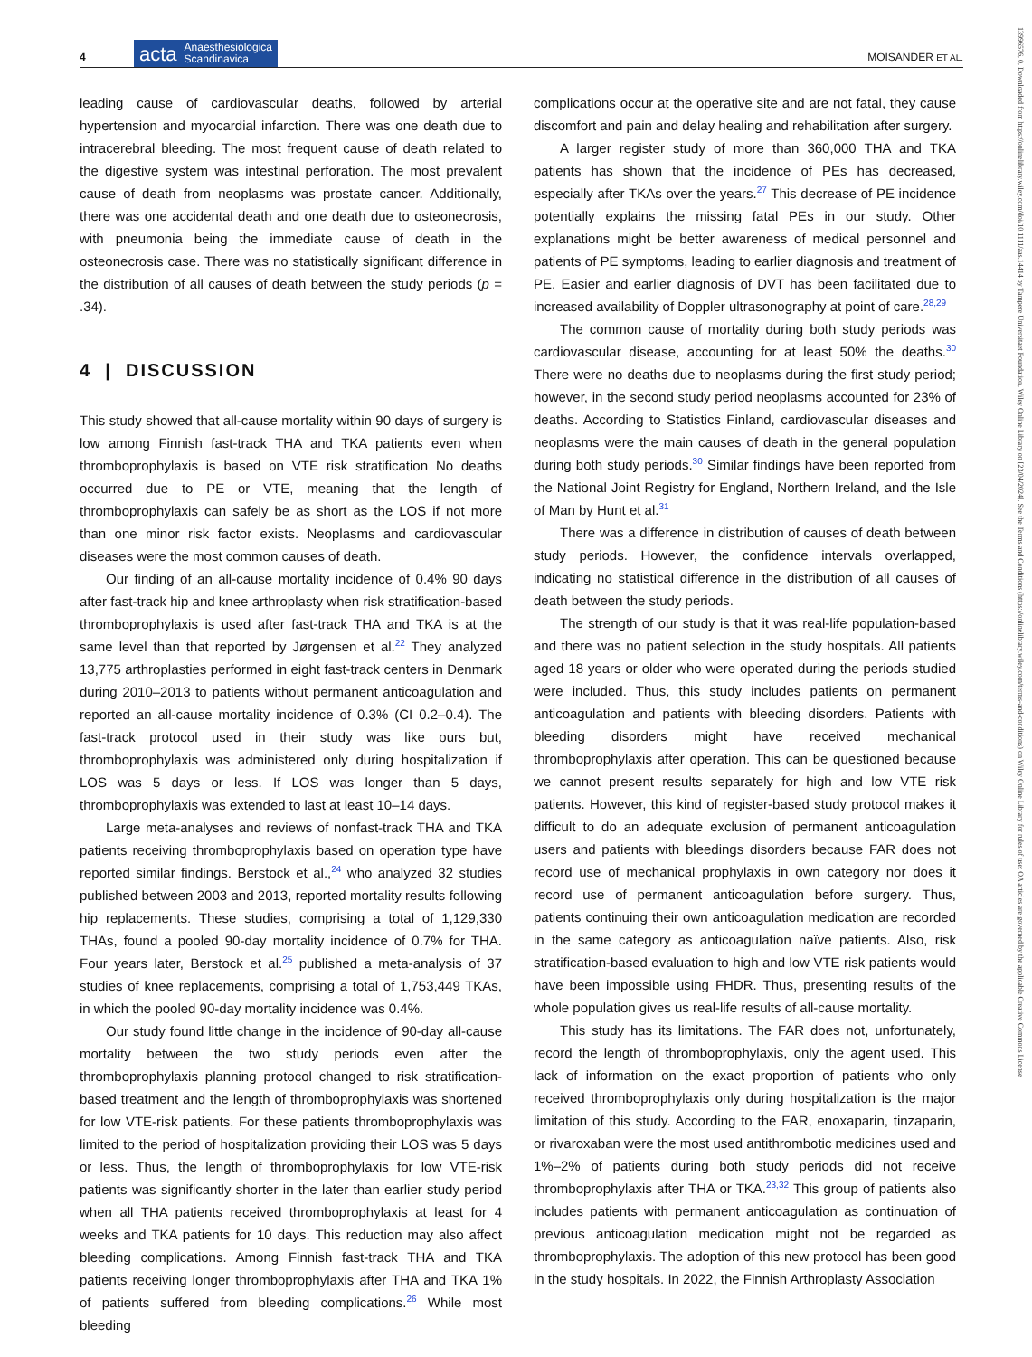4 acta Anaesthesiologica
Scandinavica MOISANDER ET AL.
leading cause of cardiovascular deaths, followed by arterial hypertension and myocardial infarction. There was one death due to intracerebral bleeding. The most frequent cause of death related to the digestive system was intestinal perforation. The most prevalent cause of death from neoplasms was prostate cancer. Additionally, there was one accidental death and one death due to osteonecrosis, with pneumonia being the immediate cause of death in the osteonecrosis case. There was no statistically significant difference in the distribution of all causes of death between the study periods (p = .34).
4 | DISCUSSION
This study showed that all-cause mortality within 90 days of surgery is low among Finnish fast-track THA and TKA patients even when thromboprophylaxis is based on VTE risk stratification No deaths occurred due to PE or VTE, meaning that the length of thromboprophylaxis can safely be as short as the LOS if not more than one minor risk factor exists. Neoplasms and cardiovascular diseases were the most common causes of death.
Our finding of an all-cause mortality incidence of 0.4% 90 days after fast-track hip and knee arthroplasty when risk stratification-based thromboprophylaxis is used after fast-track THA and TKA is at the same level than that reported by Jørgensen et al.<sup>22</sup> They analyzed 13,775 arthroplasties performed in eight fast-track centers in Denmark during 2010–2013 to patients without permanent anticoagulation and reported an all-cause mortality incidence of 0.3% (CI 0.2–0.4). The fast-track protocol used in their study was like ours but, thromboprophylaxis was administered only during hospitalization if LOS was 5 days or less. If LOS was longer than 5 days, thromboprophylaxis was extended to last at least 10–14 days.
Large meta-analyses and reviews of nonfast-track THA and TKA patients receiving thromboprophylaxis based on operation type have reported similar findings. Berstock et al.,<sup>24</sup> who analyzed 32 studies published between 2003 and 2013, reported mortality results following hip replacements. These studies, comprising a total of 1,129,330 THAs, found a pooled 90-day mortality incidence of 0.7% for THA. Four years later, Berstock et al.<sup>25</sup> published a meta-analysis of 37 studies of knee replacements, comprising a total of 1,753,449 TKAs, in which the pooled 90-day mortality incidence was 0.4%.
Our study found little change in the incidence of 90-day all-cause mortality between the two study periods even after the thromboprophylaxis planning protocol changed to risk stratification-based treatment and the length of thromboprophylaxis was shortened for low VTE-risk patients. For these patients thromboprophylaxis was limited to the period of hospitalization providing their LOS was 5 days or less. Thus, the length of thromboprophylaxis for low VTE-risk patients was significantly shorter in the later than earlier study period when all THA patients received thromboprophylaxis at least for 4 weeks and TKA patients for 10 days. This reduction may also affect bleeding complications. Among Finnish fast-track THA and TKA patients receiving longer thromboprophylaxis after THA and TKA 1% of patients suffered from bleeding complications.<sup>26</sup> While most bleeding
complications occur at the operative site and are not fatal, they cause discomfort and pain and delay healing and rehabilitation after surgery.
A larger register study of more than 360,000 THA and TKA patients has shown that the incidence of PEs has decreased, especially after TKAs over the years.<sup>27</sup> This decrease of PE incidence potentially explains the missing fatal PEs in our study. Other explanations might be better awareness of medical personnel and patients of PE symptoms, leading to earlier diagnosis and treatment of PE. Easier and earlier diagnosis of DVT has been facilitated due to increased availability of Doppler ultrasonography at point of care.<sup>28,29</sup>
The common cause of mortality during both study periods was cardiovascular disease, accounting for at least 50% the deaths.<sup>30</sup> There were no deaths due to neoplasms during the first study period; however, in the second study period neoplasms accounted for 23% of deaths. According to Statistics Finland, cardiovascular diseases and neoplasms were the main causes of death in the general population during both study periods.<sup>30</sup> Similar findings have been reported from the National Joint Registry for England, Northern Ireland, and the Isle of Man by Hunt et al.<sup>31</sup>
There was a difference in distribution of causes of death between study periods. However, the confidence intervals overlapped, indicating no statistical difference in the distribution of all causes of death between the study periods.
The strength of our study is that it was real-life population-based and there was no patient selection in the study hospitals. All patients aged 18 years or older who were operated during the periods studied were included. Thus, this study includes patients on permanent anticoagulation and patients with bleeding disorders. Patients with bleeding disorders might have received mechanical thromboprophylaxis after operation. This can be questioned because we cannot present results separately for high and low VTE risk patients. However, this kind of register-based study protocol makes it difficult to do an adequate exclusion of permanent anticoagulation users and patients with bleedings disorders because FAR does not record use of mechanical prophylaxis in own category nor does it record use of permanent anticoagulation before surgery. Thus, patients continuing their own anticoagulation medication are recorded in the same category as anticoagulation naïve patients. Also, risk stratification-based evaluation to high and low VTE risk patients would have been impossible using FHDR. Thus, presenting results of the whole population gives us real-life results of all-cause mortality.
This study has its limitations. The FAR does not, unfortunately, record the length of thromboprophylaxis, only the agent used. This lack of information on the exact proportion of patients who only received thromboprophylaxis only during hospitalization is the major limitation of this study. According to the FAR, enoxaparin, tinzaparin, or rivaroxaban were the most used antithrombotic medicines used and 1%–2% of patients during both study periods did not receive thromboprophylaxis after THA or TKA.<sup>23,32</sup> This group of patients also includes patients with permanent anticoagulation as continuation of previous anticoagulation medication might not be regarded as thromboprophylaxis. The adoption of this new protocol has been good in the study hospitals. In 2022, the Finnish Arthroplasty Association
13996576, 0, Downloaded from https://onlinelibrary.wiley.com/doi/10.1111/aas.14414 by Tampere Universitaet Foundation, Wiley Online Library on [23/04/2024]. See the Terms and Conditions (https://onlinelibrary.wiley.com/terms-and-conditions) on Wiley Online Library for rules of use; OA articles are governed by the applicable Creative Commons License